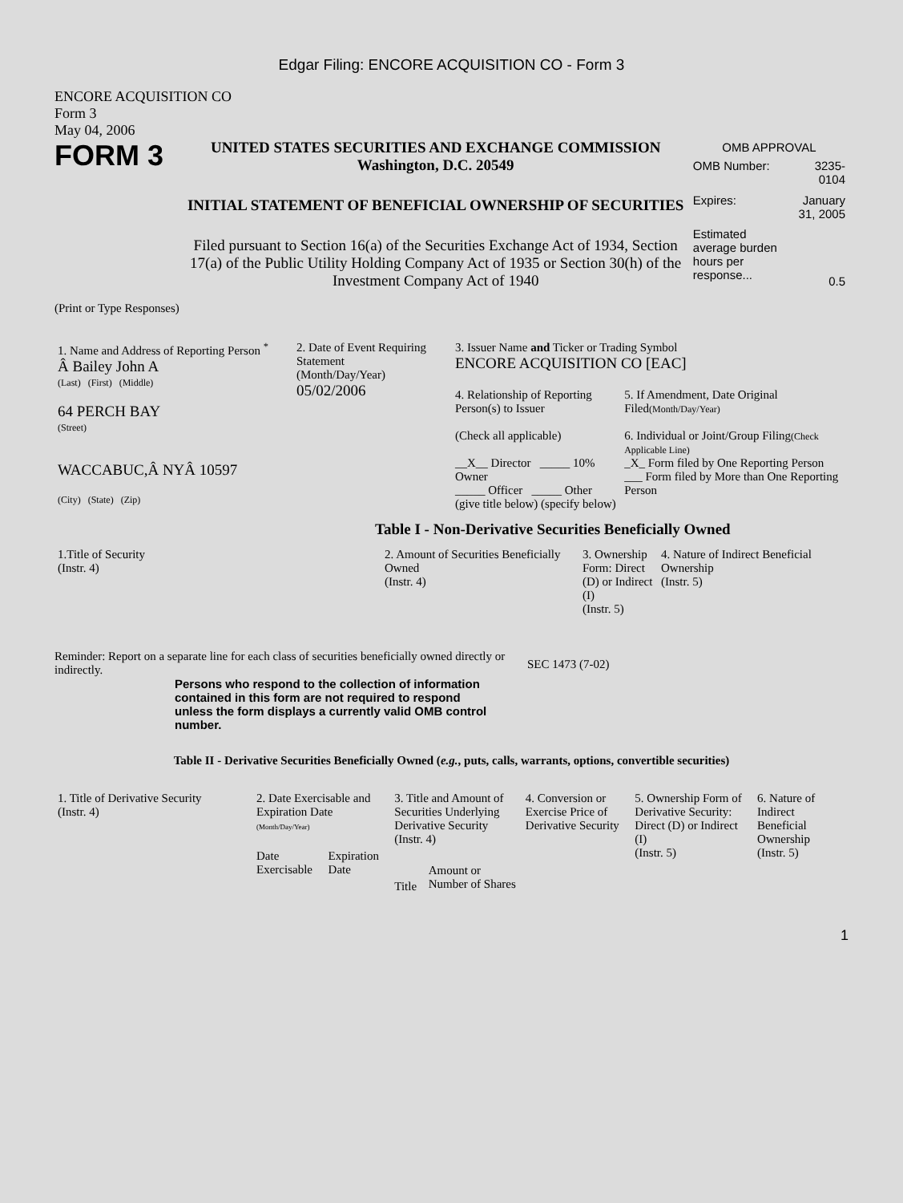Edgar Filing: ENCORE ACQUISITION CO - Form 3
ENCORE ACQUISITION CO
Form 3
May 04, 2006
FORM 3
UNITED STATES SECURITIES AND EXCHANGE COMMISSION
Washington, D.C. 20549
INITIAL STATEMENT OF BENEFICIAL OWNERSHIP OF SECURITIES
Filed pursuant to Section 16(a) of the Securities Exchange Act of 1934, Section 17(a) of the Public Utility Holding Company Act of 1935 or Section 30(h) of the Investment Company Act of 1940
| OMB APPROVAL | |
| OMB Number: | 3235-0104 |
| Expires: | January 31, 2005 |
| Estimated average burden hours per response... | 0.5 |
(Print or Type Responses)
| 1. Name and Address of Reporting Person <sup>*</sup> Â Bailey John A (Last) (First) (Middle) 64 PERCH BAY (Street) WACCABUC,Â NYÂ 10597 (City) (State) (Zip) | 2. Date of Event Requiring Statement (Month/Day/Year) 05/02/2006 | 3. Issuer Name and Ticker or Trading Symbol ENCORE ACQUISITION CO [EAC] 4. Relationship of Reporting Person(s) to Issuer (Check all applicable) __X__ Director _____ 10% Owner _____ Officer _____ Other (give title below) (specify below) 5. If Amendment, Date Original Filed (Month/Day/Year) 6. Individual or Joint/Group Filing (Check Applicable Line) _X_ Form filed by One Reporting Person ___ Form filed by More than One Reporting Person |
Table I - Non-Derivative Securities Beneficially Owned
| 1.Title of Security (Instr. 4) | 2. Amount of Securities Beneficially Owned (Instr. 4) | 3. Ownership Form: Direct (D) or Indirect (I) (Instr. 5) | 4. Nature of Indirect Beneficial Ownership (Instr. 5) |
| --- | --- | --- | --- |
Reminder: Report on a separate line for each class of securities beneficially owned directly or indirectly.
SEC 1473 (7-02)
Persons who respond to the collection of information contained in this form are not required to respond unless the form displays a currently valid OMB control number.
Table II - Derivative Securities Beneficially Owned (e.g., puts, calls, warrants, options, convertible securities)
| 1. Title of Derivative Security (Instr. 4) | 2. Date Exercisable and Expiration Date (Month/Day/Year) | | 3. Title and Amount of Securities Underlying Derivative Security (Instr. 4) | | 4. Conversion or Exercise Price of Derivative Security | 5. Ownership Form of Derivative Security: Direct (D) or Indirect (I) (Instr. 5) | 6. Nature of Indirect Beneficial Ownership (Instr. 5) |
| --- | --- | --- | --- | --- | --- | --- | --- |
| | Date Exercisable | Expiration Date | Title | Amount or Number of Shares | | | |
1